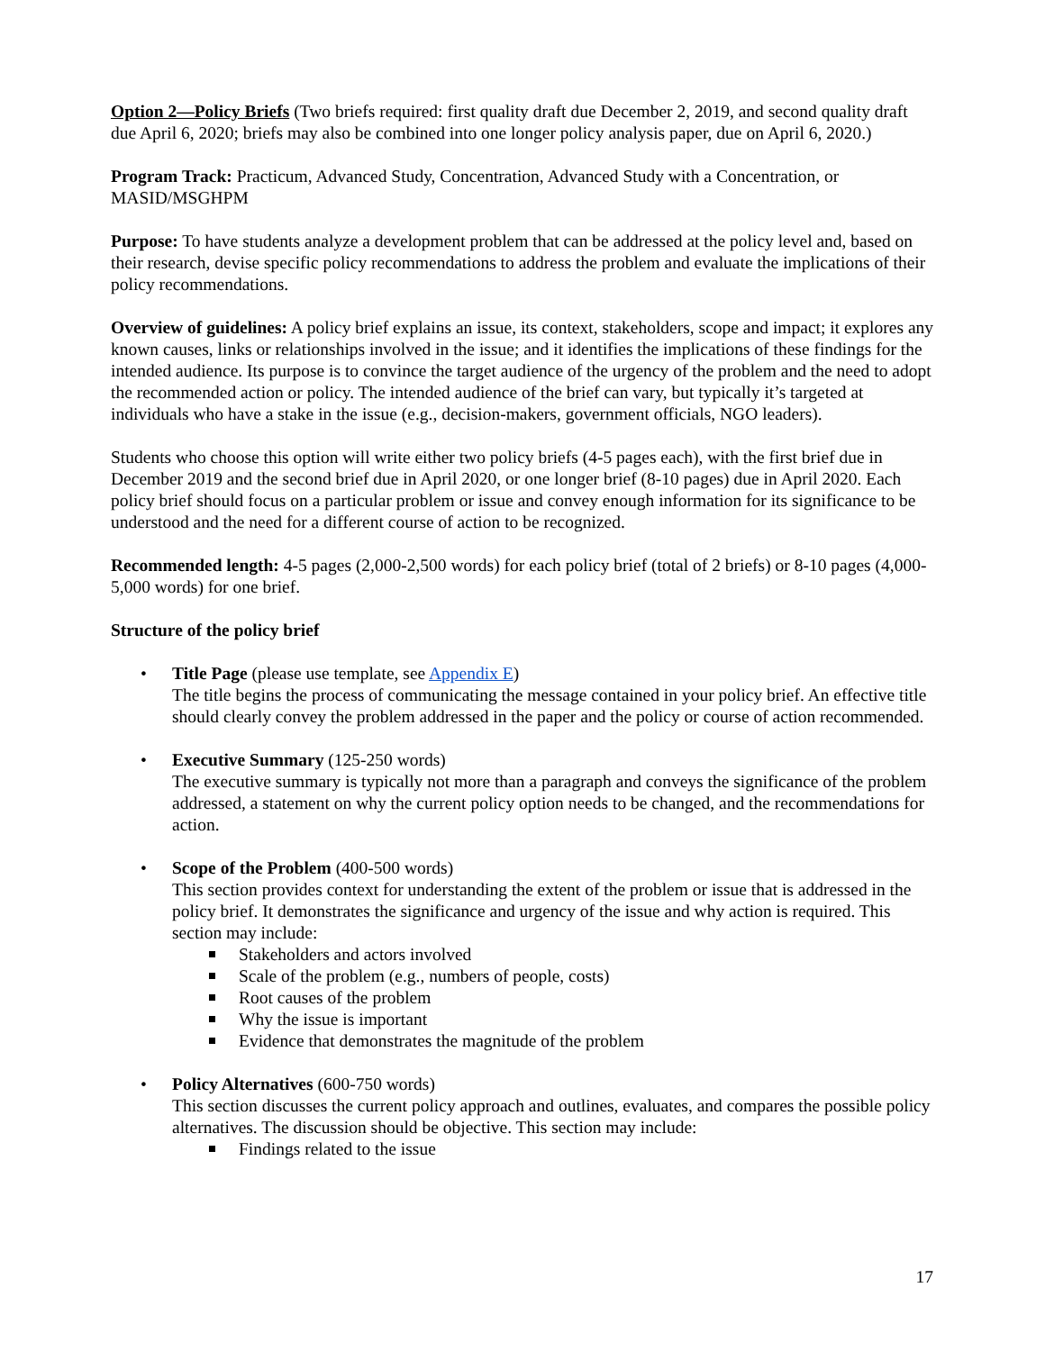Option 2—Policy Briefs (Two briefs required: first quality draft due December 2, 2019, and second quality draft due April 6, 2020; briefs may also be combined into one longer policy analysis paper, due on April 6, 2020.)
Program Track: Practicum, Advanced Study, Concentration, Advanced Study with a Concentration, or MASID/MSGHPM
Purpose: To have students analyze a development problem that can be addressed at the policy level and, based on their research, devise specific policy recommendations to address the problem and evaluate the implications of their policy recommendations.
Overview of guidelines: A policy brief explains an issue, its context, stakeholders, scope and impact; it explores any known causes, links or relationships involved in the issue; and it identifies the implications of these findings for the intended audience. Its purpose is to convince the target audience of the urgency of the problem and the need to adopt the recommended action or policy. The intended audience of the brief can vary, but typically it’s targeted at individuals who have a stake in the issue (e.g., decision-makers, government officials, NGO leaders).
Students who choose this option will write either two policy briefs (4-5 pages each), with the first brief due in December 2019 and the second brief due in April 2020, or one longer brief (8-10 pages) due in April 2020. Each policy brief should focus on a particular problem or issue and convey enough information for its significance to be understood and the need for a different course of action to be recognized.
Recommended length: 4-5 pages (2,000-2,500 words) for each policy brief (total of 2 briefs) or 8-10 pages (4,000-5,000 words) for one brief.
Structure of the policy brief
• Title Page (please use template, see Appendix E)
The title begins the process of communicating the message contained in your policy brief. An effective title should clearly convey the problem addressed in the paper and the policy or course of action recommended.
• Executive Summary (125-250 words)
The executive summary is typically not more than a paragraph and conveys the significance of the problem addressed, a statement on why the current policy option needs to be changed, and the recommendations for action.
• Scope of the Problem (400-500 words)
This section provides context for understanding the extent of the problem or issue that is addressed in the policy brief. It demonstrates the significance and urgency of the issue and why action is required. This section may include:
Stakeholders and actors involved
Scale of the problem (e.g., numbers of people, costs)
Root causes of the problem
Why the issue is important
Evidence that demonstrates the magnitude of the problem
• Policy Alternatives (600-750 words)
This section discusses the current policy approach and outlines, evaluates, and compares the possible policy alternatives. The discussion should be objective. This section may include:
Findings related to the issue
17